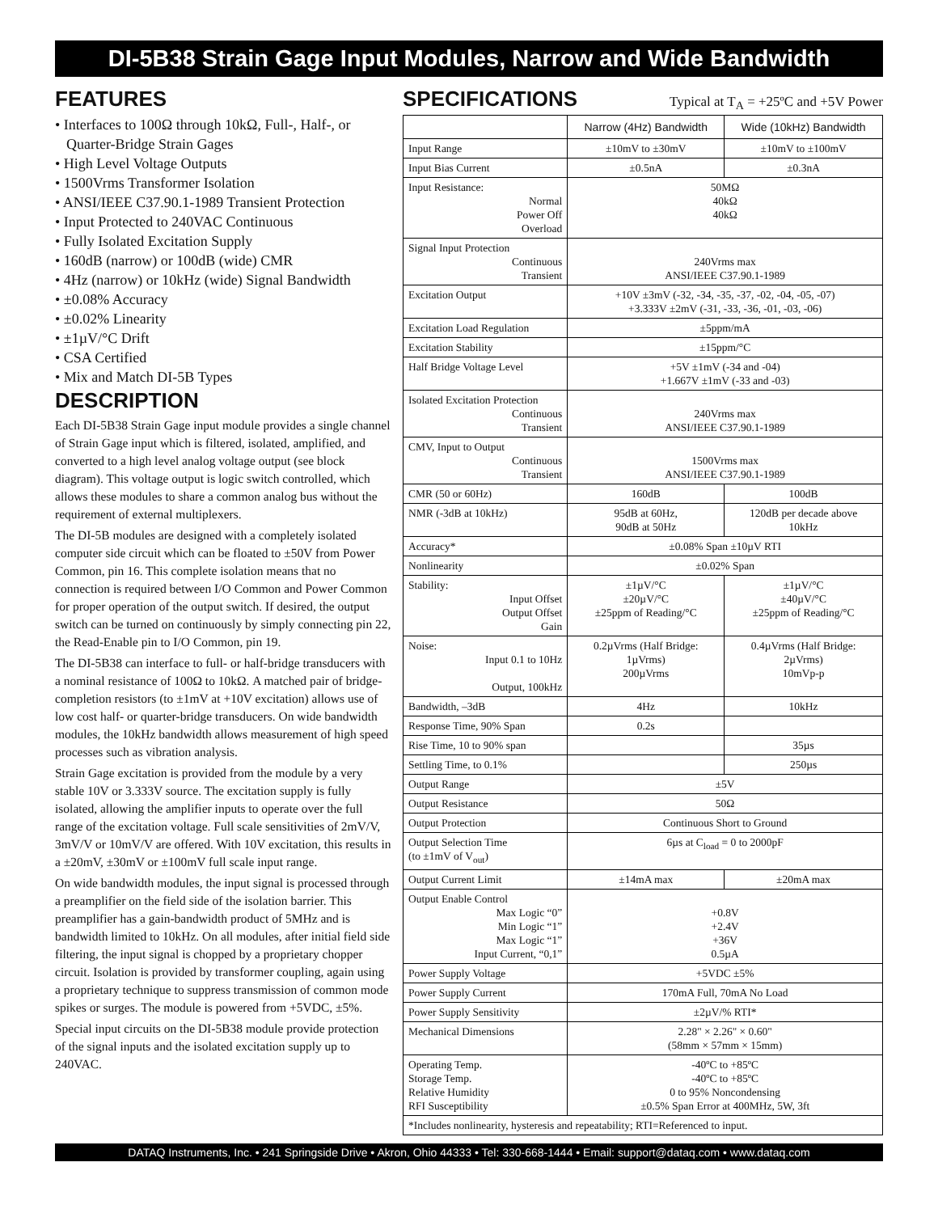DI-5B38 Strain Gage Input Modules, Narrow and Wide Bandwidth
FEATURES
• Interfaces to 100Ω through 10kΩ, Full-, Half-, or Quarter-Bridge Strain Gages
• High Level Voltage Outputs
• 1500Vrms Transformer Isolation
• ANSI/IEEE C37.90.1-1989 Transient Protection
• Input Protected to 240VAC Continuous
• Fully Isolated Excitation Supply
• 160dB (narrow) or 100dB (wide) CMR
• 4Hz (narrow) or 10kHz (wide) Signal Bandwidth
• ±0.08% Accuracy
• ±0.02% Linearity
• ±1µV/°C Drift
• CSA Certified
• Mix and Match DI-5B Types
DESCRIPTION
Each DI-5B38 Strain Gage input module provides a single channel of Strain Gage input which is filtered, isolated, amplified, and converted to a high level analog voltage output (see block diagram). This voltage output is logic switch controlled, which allows these modules to share a common analog bus without the requirement of external multiplexers.
The DI-5B modules are designed with a completely isolated computer side circuit which can be floated to ±50V from Power Common, pin 16. This complete isolation means that no connection is required between I/O Common and Power Common for proper operation of the output switch. If desired, the output switch can be turned on continuously by simply connecting pin 22, the Read-Enable pin to I/O Common, pin 19.
The DI-5B38 can interface to full- or half-bridge transducers with a nominal resistance of 100Ω to 10kΩ. A matched pair of bridge-completion resistors (to ±1mV at +10V excitation) allows use of low cost half- or quarter-bridge transducers. On wide bandwidth modules, the 10kHz bandwidth allows measurement of high speed processes such as vibration analysis.
Strain Gage excitation is provided from the module by a very stable 10V or 3.333V source. The excitation supply is fully isolated, allowing the amplifier inputs to operate over the full range of the excitation voltage. Full scale sensitivities of 2mV/V, 3mV/V or 10mV/V are offered. With 10V excitation, this results in a ±20mV, ±30mV or ±100mV full scale input range.
On wide bandwidth modules, the input signal is processed through a preamplifier on the field side of the isolation barrier. This preamplifier has a gain-bandwidth product of 5MHz and is bandwidth limited to 10kHz. On all modules, after initial field side filtering, the input signal is chopped by a proprietary chopper circuit. Isolation is provided by transformer coupling, again using a proprietary technique to suppress transmission of common mode spikes or surges. The module is powered from +5VDC, ±5%.
Special input circuits on the DI-5B38 module provide protection of the signal inputs and the isolated excitation supply up to 240VAC.
SPECIFICATIONS
Typical at T<sub>A</sub> = +25ºC and +5V Power
| | Narrow (4Hz) Bandwidth | Wide (10kHz) Bandwidth |
| --- | --- | --- |
| Input Range | ±10mV to ±30mV | ±10mV to ±100mV |
| Input Bias Current | ±0.5nA | ±0.3nA |
| Input Resistance: Normal Power Off Overload | 50MΩ 40kΩ 40kΩ | |
| Signal Input Protection Continuous Transient | 240Vrms max ANSI/IEEE C37.90.1-1989 | |
| Excitation Output | +10V ±3mV (-32, -34, -35, -37, -02, -04, -05, -07) +3.333V ±2mV (-31, -33, -36, -01, -03, -06) | |
| Excitation Load Regulation | ±5ppm/mA | |
| Excitation Stability | ±15ppm/°C | |
| Half Bridge Voltage Level | +5V ±1mV (-34 and -04) +1.667V ±1mV (-33 and -03) | |
| Isolated Excitation Protection Continuous Transient | 240Vrms max ANSI/IEEE C37.90.1-1989 | |
| CMV, Input to Output Continuous Transient | 1500Vrms max ANSI/IEEE C37.90.1-1989 | |
| CMR (50 or 60Hz) | 160dB | 100dB |
| NMR (-3dB at 10kHz) | 95dB at 60Hz, 90dB at 50Hz | 120dB per decade above 10kHz |
| Accuracy* | ±0.08% Span ±10µV RTI | |
| Nonlinearity | ±0.02% Span | |
| Stability: Input Offset Output Offset Gain | ±1µV/°C ±20µV/°C ±25ppm of Reading/°C | ±1µV/°C ±40µV/°C ±25ppm of Reading/°C |
| Noise: Input 0.1 to 10Hz Output, 100kHz | 0.2µVrms (Half Bridge: 1µVrms) 200µVrms | 0.4µVrms (Half Bridge: 2µVrms) 10mVp-p |
| Bandwidth, –3dB | 4Hz | 10kHz |
| Response Time, 90% Span | 0.2s | |
| Rise Time, 10 to 90% span | | 35µs |
| Settling Time, to 0.1% | | 250µs |
| Output Range | ±5V | |
| Output Resistance | 50Ω | |
| Output Protection | Continuous Short to Ground | |
| Output Selection Time (to ±1mV of V<sub>out</sub>) | 6µs at C<sub>load</sub> = 0 to 2000pF | |
| Output Current Limit | ±14mA max | ±20mA max |
| Output Enable Control Max Logic “0” Min Logic “1” Max Logic “1” Input Current, “0,1” | +0.8V +2.4V +36V 0.5µA | |
| Power Supply Voltage | +5VDC ±5% | |
| Power Supply Current | 170mA Full, 70mA No Load | |
| Power Supply Sensitivity | ±2µV/% RTI* | |
| Mechanical Dimensions | 2.28" × 2.26" × 0.60" (58mm × 57mm × 15mm) | |
| Operating Temp. Storage Temp. Relative Humidity RFI Susceptibility | -40ºC to +85ºC -40ºC to +85ºC 0 to 95% Noncondensing ±0.5% Span Error at 400MHz, 5W, 3ft | |
| *Includes nonlinearity, hysteresis and repeatability; RTI=Referenced to input. | | |
DATAQ Instruments, Inc. • 241 Springside Drive • Akron, Ohio 44333 • Tel: 330-668-1444 • Email: support@dataq.com • www.dataq.com